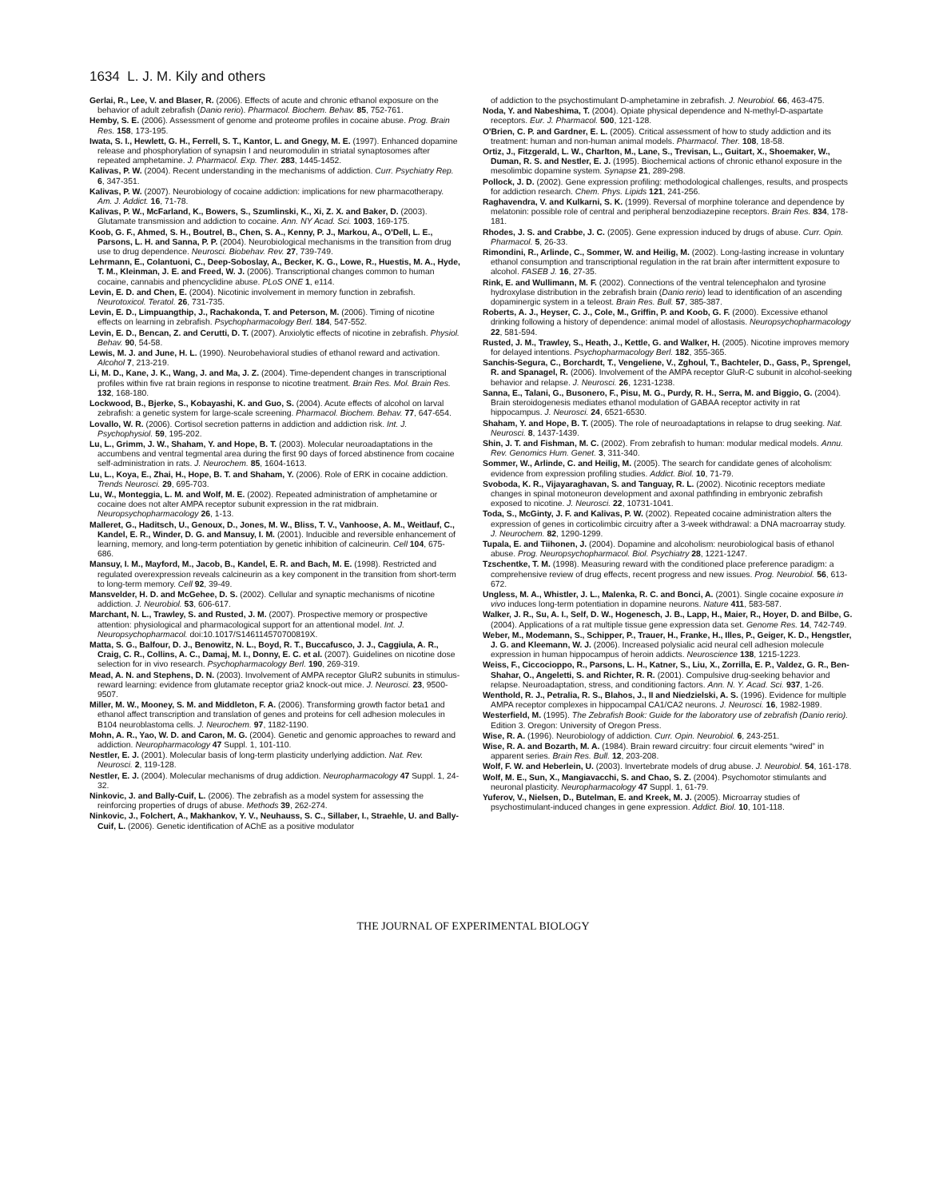1634 L. J. M. Kily and others
Gerlai, R., Lee, V. and Blaser, R. (2006). Effects of acute and chronic ethanol exposure on the behavior of adult zebrafish (Danio rerio). Pharmacol. Biochem. Behav. 85, 752-761.
Hemby, S. E. (2006). Assessment of genome and proteome profiles in cocaine abuse. Prog. Brain Res. 158, 173-195.
Iwata, S. I., Hewlett, G. H., Ferrell, S. T., Kantor, L. and Gnegy, M. E. (1997). Enhanced dopamine release and phosphorylation of synapsin I and neuromodulin in striatal synaptosomes after repeated amphetamine. J. Pharmacol. Exp. Ther. 283, 1445-1452.
Kalivas, P. W. (2004). Recent understanding in the mechanisms of addiction. Curr. Psychiatry Rep. 6, 347-351.
Kalivas, P. W. (2007). Neurobiology of cocaine addiction: implications for new pharmacotherapy. Am. J. Addict. 16, 71-78.
Kalivas, P. W., McFarland, K., Bowers, S., Szumlinski, K., Xi, Z. X. and Baker, D. (2003). Glutamate transmission and addiction to cocaine. Ann. NY Acad. Sci. 1003, 169-175.
Koob, G. F., Ahmed, S. H., Boutrel, B., Chen, S. A., Kenny, P. J., Markou, A., O'Dell, L. E., Parsons, L. H. and Sanna, P. P. (2004). Neurobiological mechanisms in the transition from drug use to drug dependence. Neurosci. Biobehav. Rev. 27, 739-749.
Lehrmann, E., Colantuoni, C., Deep-Soboslay, A., Becker, K. G., Lowe, R., Huestis, M. A., Hyde, T. M., Kleinman, J. E. and Freed, W. J. (2006). Transcriptional changes common to human cocaine, cannabis and phencyclidine abuse. PLoS ONE 1, e114.
Levin, E. D. and Chen, E. (2004). Nicotinic involvement in memory function in zebrafish. Neurotoxicol. Teratol. 26, 731-735.
Levin, E. D., Limpuangthip, J., Rachakonda, T. and Peterson, M. (2006). Timing of nicotine effects on learning in zebrafish. Psychopharmacology Berl. 184, 547-552.
Levin, E. D., Bencan, Z. and Cerutti, D. T. (2007). Anxiolytic effects of nicotine in zebrafish. Physiol. Behav. 90, 54-58.
Lewis, M. J. and June, H. L. (1990). Neurobehavioral studies of ethanol reward and activation. Alcohol 7, 213-219.
Li, M. D., Kane, J. K., Wang, J. and Ma, J. Z. (2004). Time-dependent changes in transcriptional profiles within five rat brain regions in response to nicotine treatment. Brain Res. Mol. Brain Res. 132, 168-180.
Lockwood, B., Bjerke, S., Kobayashi, K. and Guo, S. (2004). Acute effects of alcohol on larval zebrafish: a genetic system for large-scale screening. Pharmacol. Biochem. Behav. 77, 647-654.
Lovallo, W. R. (2006). Cortisol secretion patterns in addiction and addiction risk. Int. J. Psychophysiol. 59, 195-202.
Lu, L., Grimm, J. W., Shaham, Y. and Hope, B. T. (2003). Molecular neuroadaptations in the accumbens and ventral tegmental area during the first 90 days of forced abstinence from cocaine self-administration in rats. J. Neurochem. 85, 1604-1613.
Lu, L., Koya, E., Zhai, H., Hope, B. T. and Shaham, Y. (2006). Role of ERK in cocaine addiction. Trends Neurosci. 29, 695-703.
Lu, W., Monteggia, L. M. and Wolf, M. E. (2002). Repeated administration of amphetamine or cocaine does not alter AMPA receptor subunit expression in the rat midbrain. Neuropsychopharmacology 26, 1-13.
Malleret, G., Haditsch, U., Genoux, D., Jones, M. W., Bliss, T. V., Vanhoose, A. M., Weitlauf, C., Kandel, E. R., Winder, D. G. and Mansuy, I. M. (2001). Inducible and reversible enhancement of learning, memory, and long-term potentiation by genetic inhibition of calcineurin. Cell 104, 675-686.
Mansuy, I. M., Mayford, M., Jacob, B., Kandel, E. R. and Bach, M. E. (1998). Restricted and regulated overexpression reveals calcineurin as a key component in the transition from short-term to long-term memory. Cell 92, 39-49.
Mansvelder, H. D. and McGehee, D. S. (2002). Cellular and synaptic mechanisms of nicotine addiction. J. Neurobiol. 53, 606-617.
Marchant, N. L., Trawley, S. and Rusted, J. M. (2007). Prospective memory or prospective attention: physiological and pharmacological support for an attentional model. Int. J. Neuropsychopharmacol. doi:10.1017/S146114570700819X.
Matta, S. G., Balfour, D. J., Benowitz, N. L., Boyd, R. T., Buccafusco, J. J., Caggiula, A. R., Craig, C. R., Collins, A. C., Damaj, M. I., Donny, E. C. et al. (2007). Guidelines on nicotine dose selection for in vivo research. Psychopharmacology Berl. 190, 269-319.
Mead, A. N. and Stephens, D. N. (2003). Involvement of AMPA receptor GluR2 subunits in stimulus-reward learning: evidence from glutamate receptor gria2 knock-out mice. J. Neurosci. 23, 9500-9507.
Miller, M. W., Mooney, S. M. and Middleton, F. A. (2006). Transforming growth factor beta1 and ethanol affect transcription and translation of genes and proteins for cell adhesion molecules in B104 neuroblastoma cells. J. Neurochem. 97, 1182-1190.
Mohn, A. R., Yao, W. D. and Caron, M. G. (2004). Genetic and genomic approaches to reward and addiction. Neuropharmacology 47 Suppl. 1, 101-110.
Nestler, E. J. (2001). Molecular basis of long-term plasticity underlying addiction. Nat. Rev. Neurosci. 2, 119-128.
Nestler, E. J. (2004). Molecular mechanisms of drug addiction. Neuropharmacology 47 Suppl. 1, 24-32.
Ninkovic, J. and Bally-Cuif, L. (2006). The zebrafish as a model system for assessing the reinforcing properties of drugs of abuse. Methods 39, 262-274.
Ninkovic, J., Folchert, A., Makhankov, Y. V., Neuhauss, S. C., Sillaber, I., Straehle, U. and Bally-Cuif, L. (2006). Genetic identification of AChE as a positive modulator
of addiction to the psychostimulant D-amphetamine in zebrafish. J. Neurobiol. 66, 463-475.
Noda, Y. and Nabeshima, T. (2004). Opiate physical dependence and N-methyl-D-aspartate receptors. Eur. J. Pharmacol. 500, 121-128.
O'Brien, C. P. and Gardner, E. L. (2005). Critical assessment of how to study addiction and its treatment: human and non-human animal models. Pharmacol. Ther. 108, 18-58.
Ortiz, J., Fitzgerald, L. W., Charlton, M., Lane, S., Trevisan, L., Guitart, X., Shoemaker, W., Duman, R. S. and Nestler, E. J. (1995). Biochemical actions of chronic ethanol exposure in the mesolimbic dopamine system. Synapse 21, 289-298.
Pollock, J. D. (2002). Gene expression profiling: methodological challenges, results, and prospects for addiction research. Chem. Phys. Lipids 121, 241-256.
Raghavendra, V. and Kulkarni, S. K. (1999). Reversal of morphine tolerance and dependence by melatonin: possible role of central and peripheral benzodiazepine receptors. Brain Res. 834, 178-181.
Rhodes, J. S. and Crabbe, J. C. (2005). Gene expression induced by drugs of abuse. Curr. Opin. Pharmacol. 5, 26-33.
Rimondini, R., Arlinde, C., Sommer, W. and Heilig, M. (2002). Long-lasting increase in voluntary ethanol consumption and transcriptional regulation in the rat brain after intermittent exposure to alcohol. FASEB J. 16, 27-35.
Rink, E. and Wullimann, M. F. (2002). Connections of the ventral telencephalon and tyrosine hydroxylase distribution in the zebrafish brain (Danio rerio) lead to identification of an ascending dopaminergic system in a teleost. Brain Res. Bull. 57, 385-387.
Roberts, A. J., Heyser, C. J., Cole, M., Griffin, P. and Koob, G. F. (2000). Excessive ethanol drinking following a history of dependence: animal model of allostasis. Neuropsychopharmacology 22, 581-594.
Rusted, J. M., Trawley, S., Heath, J., Kettle, G. and Walker, H. (2005). Nicotine improves memory for delayed intentions. Psychopharmacology Berl. 182, 355-365.
Sanchis-Segura, C., Borchardt, T., Vengeliene, V., Zghoul, T., Bachteler, D., Gass, P., Sprengel, R. and Spanagel, R. (2006). Involvement of the AMPA receptor GluR-C subunit in alcohol-seeking behavior and relapse. J. Neurosci. 26, 1231-1238.
Sanna, E., Talani, G., Busonero, F., Pisu, M. G., Purdy, R. H., Serra, M. and Biggio, G. (2004). Brain steroidogenesis mediates ethanol modulation of GABAA receptor activity in rat hippocampus. J. Neurosci. 24, 6521-6530.
Shaham, Y. and Hope, B. T. (2005). The role of neuroadaptations in relapse to drug seeking. Nat. Neurosci. 8, 1437-1439.
Shin, J. T. and Fishman, M. C. (2002). From zebrafish to human: modular medical models. Annu. Rev. Genomics Hum. Genet. 3, 311-340.
Sommer, W., Arlinde, C. and Heilig, M. (2005). The search for candidate genes of alcoholism: evidence from expression profiling studies. Addict. Biol. 10, 71-79.
Svoboda, K. R., Vijayaraghavan, S. and Tanguay, R. L. (2002). Nicotinic receptors mediate changes in spinal motoneuron development and axonal pathfinding in embryonic zebrafish exposed to nicotine. J. Neurosci. 22, 10731-1041.
Toda, S., McGinty, J. F. and Kalivas, P. W. (2002). Repeated cocaine administration alters the expression of genes in corticolimbic circuitry after a 3-week withdrawal: a DNA macroarray study. J. Neurochem. 82, 1290-1299.
Tupala, E. and Tiihonen, J. (2004). Dopamine and alcoholism: neurobiological basis of ethanol abuse. Prog. Neuropsychopharmacol. Biol. Psychiatry 28, 1221-1247.
Tzschentke, T. M. (1998). Measuring reward with the conditioned place preference paradigm: a comprehensive review of drug effects, recent progress and new issues. Prog. Neurobiol. 56, 613-672.
Ungless, M. A., Whistler, J. L., Malenka, R. C. and Bonci, A. (2001). Single cocaine exposure in vivo induces long-term potentiation in dopamine neurons. Nature 411, 583-587.
Walker, J. R., Su, A. I., Self, D. W., Hogenesch, J. B., Lapp, H., Maier, R., Hoyer, D. and Bilbe, G. (2004). Applications of a rat multiple tissue gene expression data set. Genome Res. 14, 742-749.
Weber, M., Modemann, S., Schipper, P., Trauer, H., Franke, H., Illes, P., Geiger, K. D., Hengstler, J. G. and Kleemann, W. J. (2006). Increased polysialic acid neural cell adhesion molecule expression in human hippocampus of heroin addicts. Neuroscience 138, 1215-1223.
Weiss, F., Ciccocioppo, R., Parsons, L. H., Katner, S., Liu, X., Zorrilla, E. P., Valdez, G. R., Ben-Shahar, O., Angeletti, S. and Richter, R. R. (2001). Compulsive drug-seeking behavior and relapse. Neuroadaptation, stress, and conditioning factors. Ann. N. Y. Acad. Sci. 937, 1-26.
Wenthold, R. J., Petralia, R. S., Blahos, J., II and Niedzielski, A. S. (1996). Evidence for multiple AMPA receptor complexes in hippocampal CA1/CA2 neurons. J. Neurosci. 16, 1982-1989.
Westerfield, M. (1995). The Zebrafish Book: Guide for the laboratory use of zebrafish (Danio rerio). Edition 3. Oregon: University of Oregon Press.
Wise, R. A. (1996). Neurobiology of addiction. Curr. Opin. Neurobiol. 6, 243-251.
Wise, R. A. and Bozarth, M. A. (1984). Brain reward circuitry: four circuit elements “wired” in apparent series. Brain Res. Bull. 12, 203-208.
Wolf, F. W. and Heberlein, U. (2003). Invertebrate models of drug abuse. J. Neurobiol. 54, 161-178.
Wolf, M. E., Sun, X., Mangiavacchi, S. and Chao, S. Z. (2004). Psychomotor stimulants and neuronal plasticity. Neuropharmacology 47 Suppl. 1, 61-79.
Yuferov, V., Nielsen, D., Butelman, E. and Kreek, M. J. (2005). Microarray studies of psychostimulant-induced changes in gene expression. Addict. Biol. 10, 101-118.
THE JOURNAL OF EXPERIMENTAL BIOLOGY